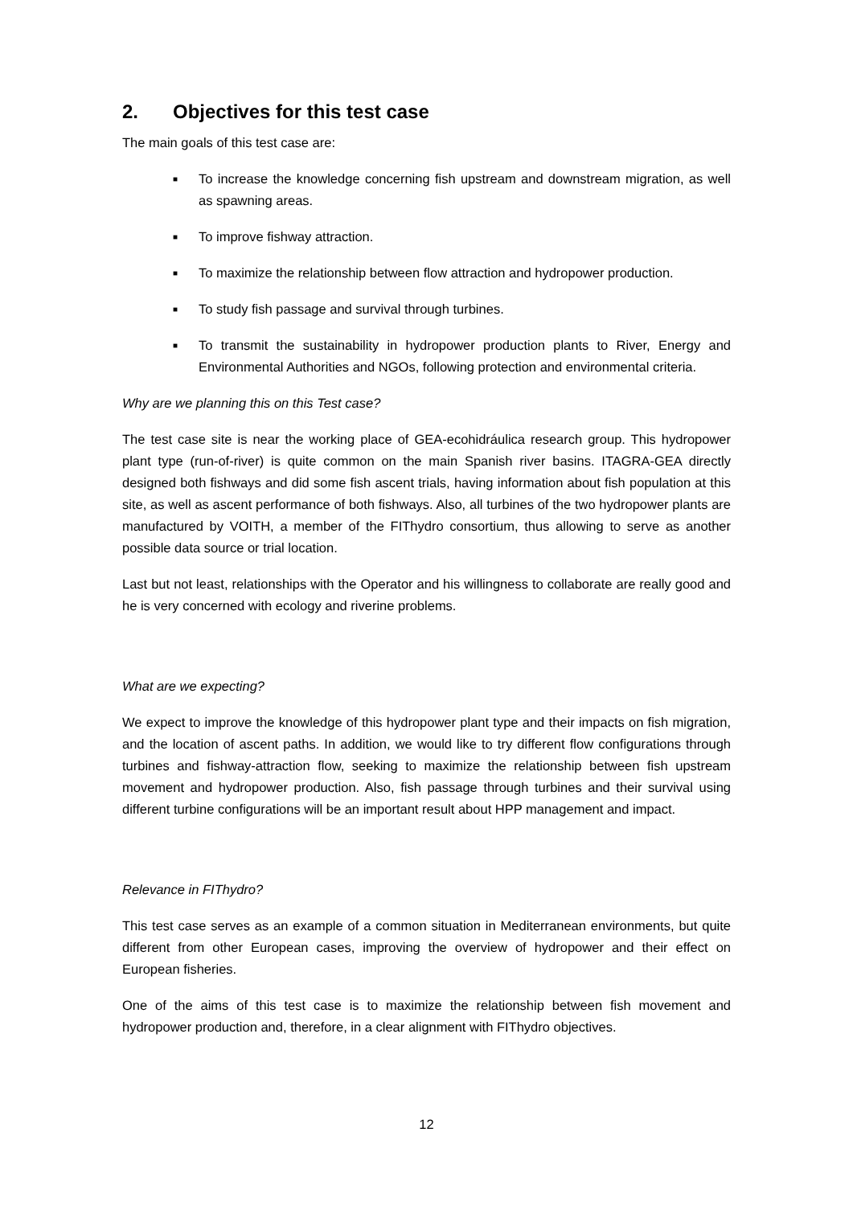2. Objectives for this test case
The main goals of this test case are:
■ To increase the knowledge concerning fish upstream and downstream migration, as well as spawning areas.
■ To improve fishway attraction.
■ To maximize the relationship between flow attraction and hydropower production.
■ To study fish passage and survival through turbines.
■ To transmit the sustainability in hydropower production plants to River, Energy and Environmental Authorities and NGOs, following protection and environmental criteria.
Why are we planning this on this Test case?
The test case site is near the working place of GEA-ecohidráulica research group. This hydropower plant type (run-of-river) is quite common on the main Spanish river basins. ITAGRA-GEA directly designed both fishways and did some fish ascent trials, having information about fish population at this site, as well as ascent performance of both fishways. Also, all turbines of the two hydropower plants are manufactured by VOITH, a member of the FIThydro consortium, thus allowing to serve as another possible data source or trial location.
Last but not least, relationships with the Operator and his willingness to collaborate are really good and he is very concerned with ecology and riverine problems.
What are we expecting?
We expect to improve the knowledge of this hydropower plant type and their impacts on fish migration, and the location of ascent paths. In addition, we would like to try different flow configurations through turbines and fishway-attraction flow, seeking to maximize the relationship between fish upstream movement and hydropower production. Also, fish passage through turbines and their survival using different turbine configurations will be an important result about HPP management and impact.
Relevance in FIThydro?
This test case serves as an example of a common situation in Mediterranean environments, but quite different from other European cases, improving the overview of hydropower and their effect on European fisheries.
One of the aims of this test case is to maximize the relationship between fish movement and hydropower production and, therefore, in a clear alignment with FIThydro objectives.
12